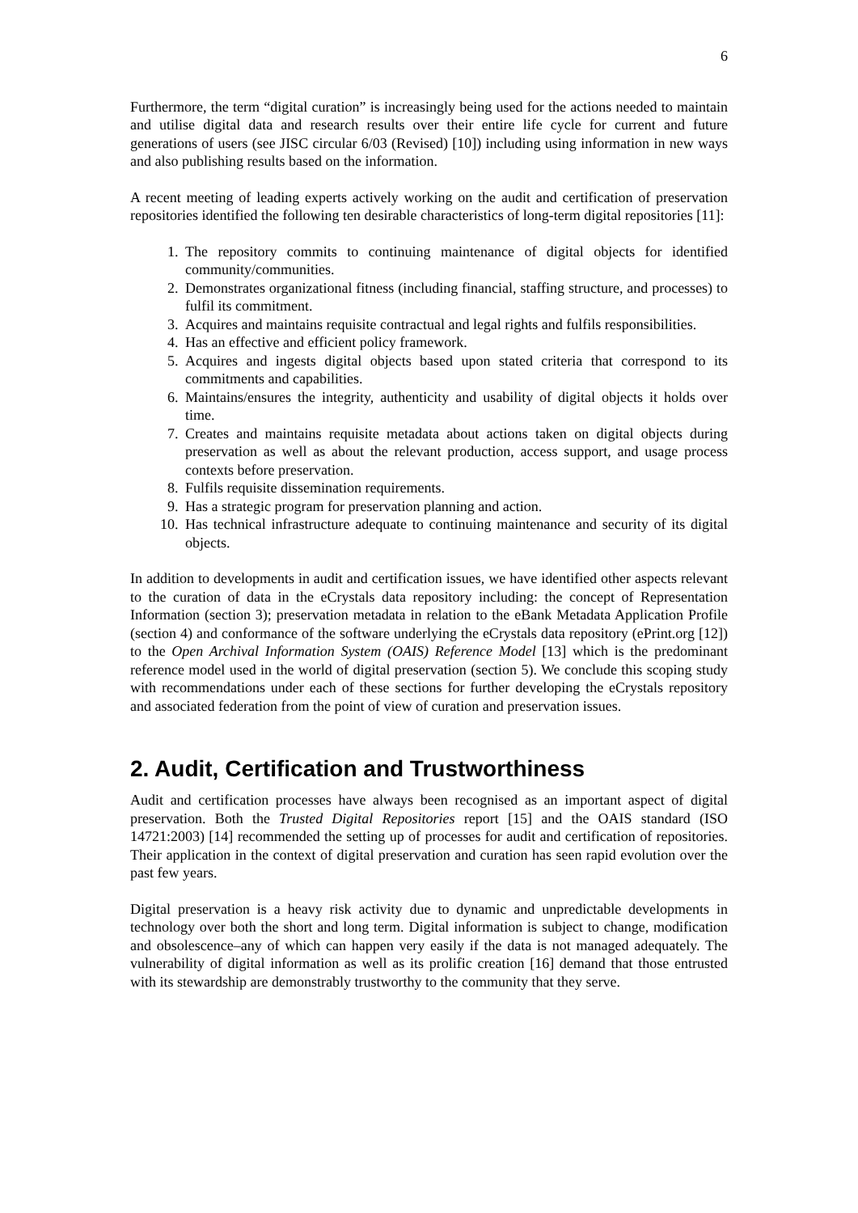6
Furthermore, the term “digital curation” is increasingly being used for the actions needed to maintain and utilise digital data and research results over their entire life cycle for current and future generations of users (see JISC circular 6/03 (Revised) [10]) including using information in new ways and also publishing results based on the information.
A recent meeting of leading experts actively working on the audit and certification of preservation repositories identified the following ten desirable characteristics of long-term digital repositories [11]:
1. The repository commits to continuing maintenance of digital objects for identified community/communities.
2. Demonstrates organizational fitness (including financial, staffing structure, and processes) to fulfil its commitment.
3. Acquires and maintains requisite contractual and legal rights and fulfils responsibilities.
4. Has an effective and efficient policy framework.
5. Acquires and ingests digital objects based upon stated criteria that correspond to its commitments and capabilities.
6. Maintains/ensures the integrity, authenticity and usability of digital objects it holds over time.
7. Creates and maintains requisite metadata about actions taken on digital objects during preservation as well as about the relevant production, access support, and usage process contexts before preservation.
8. Fulfils requisite dissemination requirements.
9. Has a strategic program for preservation planning and action.
10. Has technical infrastructure adequate to continuing maintenance and security of its digital objects.
In addition to developments in audit and certification issues, we have identified other aspects relevant to the curation of data in the eCrystals data repository including: the concept of Representation Information (section 3); preservation metadata in relation to the eBank Metadata Application Profile (section 4) and conformance of the software underlying the eCrystals data repository (ePrint.org [12]) to the Open Archival Information System (OAIS) Reference Model [13] which is the predominant reference model used in the world of digital preservation (section 5). We conclude this scoping study with recommendations under each of these sections for further developing the eCrystals repository and associated federation from the point of view of curation and preservation issues.
2. Audit, Certification and Trustworthiness
Audit and certification processes have always been recognised as an important aspect of digital preservation. Both the Trusted Digital Repositories report [15] and the OAIS standard (ISO 14721:2003) [14] recommended the setting up of processes for audit and certification of repositories. Their application in the context of digital preservation and curation has seen rapid evolution over the past few years.
Digital preservation is a heavy risk activity due to dynamic and unpredictable developments in technology over both the short and long term. Digital information is subject to change, modification and obsolescence–any of which can happen very easily if the data is not managed adequately. The vulnerability of digital information as well as its prolific creation [16] demand that those entrusted with its stewardship are demonstrably trustworthy to the community that they serve.